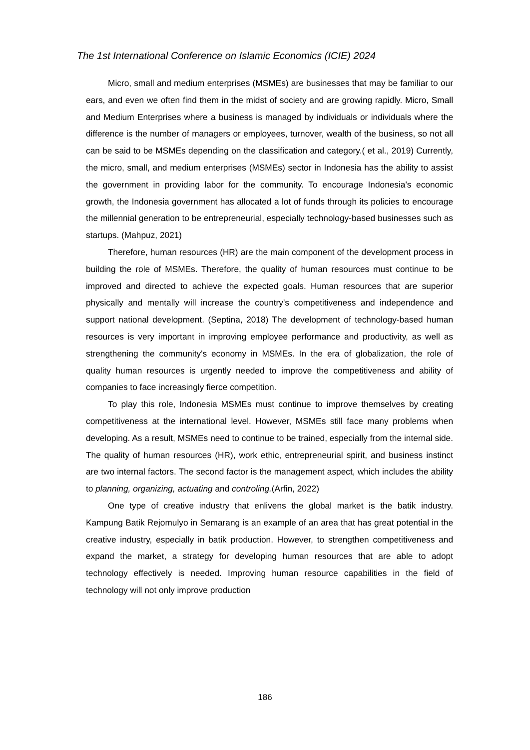The 1st International Conference on Islamic Economics (ICIE) 2024
Micro, small and medium enterprises (MSMEs) are businesses that may be familiar to our ears, and even we often find them in the midst of society and are growing rapidly. Micro, Small and Medium Enterprises where a business is managed by individuals or individuals where the difference is the number of managers or employees, turnover, wealth of the business, so not all can be said to be MSMEs depending on the classification and category.( et al., 2019) Currently, the micro, small, and medium enterprises (MSMEs) sector in Indonesia has the ability to assist the government in providing labor for the community. To encourage Indonesia's economic growth, the Indonesia government has allocated a lot of funds through its policies to encourage the millennial generation to be entrepreneurial, especially technology-based businesses such as startups. (Mahpuz, 2021)
Therefore, human resources (HR) are the main component of the development process in building the role of MSMEs. Therefore, the quality of human resources must continue to be improved and directed to achieve the expected goals. Human resources that are superior physically and mentally will increase the country's competitiveness and independence and support national development. (Septina, 2018) The development of technology-based human resources is very important in improving employee performance and productivity, as well as strengthening the community's economy in MSMEs. In the era of globalization, the role of quality human resources is urgently needed to improve the competitiveness and ability of companies to face increasingly fierce competition.
To play this role, Indonesia MSMEs must continue to improve themselves by creating competitiveness at the international level. However, MSMEs still face many problems when developing. As a result, MSMEs need to continue to be trained, especially from the internal side. The quality of human resources (HR), work ethic, entrepreneurial spirit, and business instinct are two internal factors. The second factor is the management aspect, which includes the ability to planning, organizing, actuating and controling.(Arfin, 2022)
One type of creative industry that enlivens the global market is the batik industry. Kampung Batik Rejomulyo in Semarang is an example of an area that has great potential in the creative industry, especially in batik production. However, to strengthen competitiveness and expand the market, a strategy for developing human resources that are able to adopt technology effectively is needed. Improving human resource capabilities in the field of technology will not only improve production
186